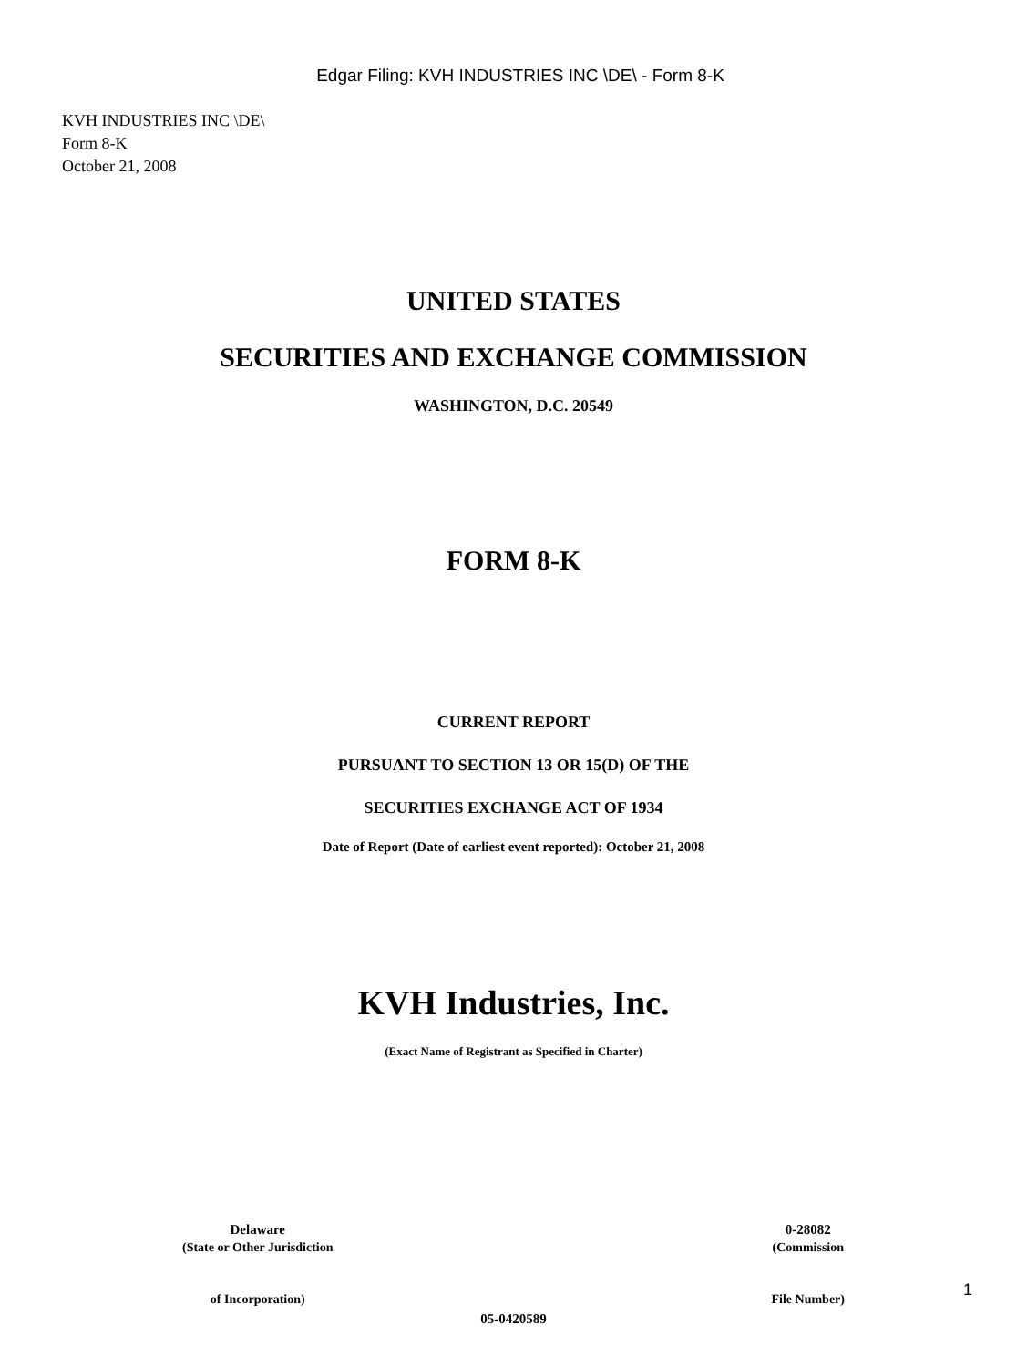Edgar Filing: KVH INDUSTRIES INC \DE\ - Form 8-K
KVH INDUSTRIES INC \DE\
Form 8-K
October 21, 2008
UNITED STATES
SECURITIES AND EXCHANGE COMMISSION
WASHINGTON, D.C. 20549
FORM 8-K
CURRENT REPORT
PURSUANT TO SECTION 13 OR 15(D) OF THE
SECURITIES EXCHANGE ACT OF 1934
Date of Report (Date of earliest event reported): October 21, 2008
KVH Industries, Inc.
(Exact Name of Registrant as Specified in Charter)
Delaware
(State or Other Jurisdiction
of Incorporation)
0-28082
(Commission
File Number)
05-0420589
1